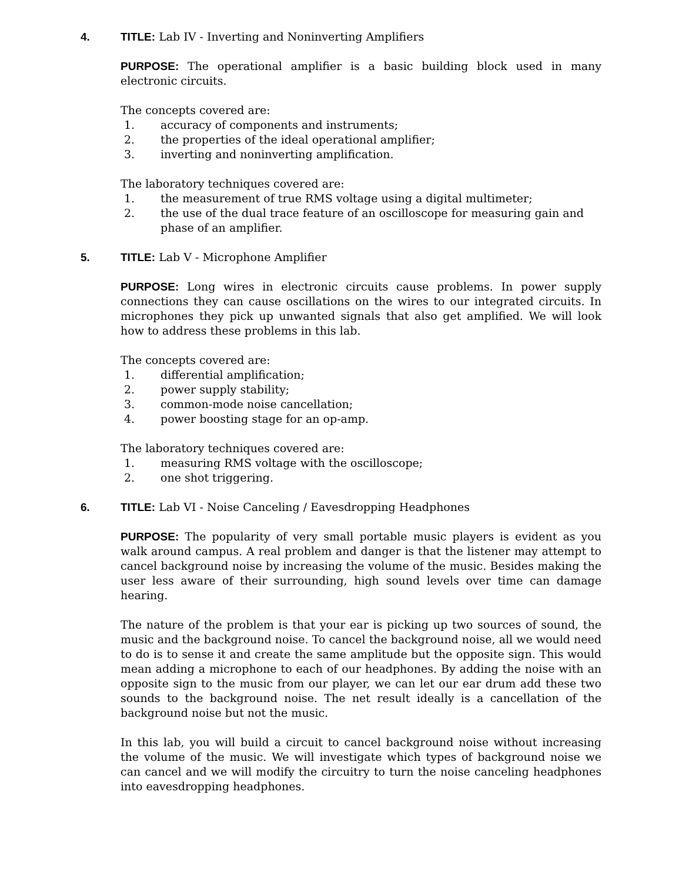4. TITLE: Lab IV - Inverting and Noninverting Amplifiers
PURPOSE: The operational amplifier is a basic building block used in many electronic circuits.
The concepts covered are:
1. accuracy of components and instruments;
2. the properties of the ideal operational amplifier;
3. inverting and noninverting amplification.
The laboratory techniques covered are:
1. the measurement of true RMS voltage using a digital multimeter;
2. the use of the dual trace feature of an oscilloscope for measuring gain and phase of an amplifier.
5. TITLE: Lab V - Microphone Amplifier
PURPOSE: Long wires in electronic circuits cause problems. In power supply connections they can cause oscillations on the wires to our integrated circuits. In microphones they pick up unwanted signals that also get amplified. We will look how to address these problems in this lab.
The concepts covered are:
1. differential amplification;
2. power supply stability;
3. common-mode noise cancellation;
4. power boosting stage for an op-amp.
The laboratory techniques covered are:
1. measuring RMS voltage with the oscilloscope;
2. one shot triggering.
6. TITLE: Lab VI - Noise Canceling / Eavesdropping Headphones
PURPOSE: The popularity of very small portable music players is evident as you walk around campus. A real problem and danger is that the listener may attempt to cancel background noise by increasing the volume of the music. Besides making the user less aware of their surrounding, high sound levels over time can damage hearing.
The nature of the problem is that your ear is picking up two sources of sound, the music and the background noise. To cancel the background noise, all we would need to do is to sense it and create the same amplitude but the opposite sign. This would mean adding a microphone to each of our headphones. By adding the noise with an opposite sign to the music from our player, we can let our ear drum add these two sounds to the background noise. The net result ideally is a cancellation of the background noise but not the music.
In this lab, you will build a circuit to cancel background noise without increasing the volume of the music. We will investigate which types of background noise we can cancel and we will modify the circuitry to turn the noise canceling headphones into eavesdropping headphones.